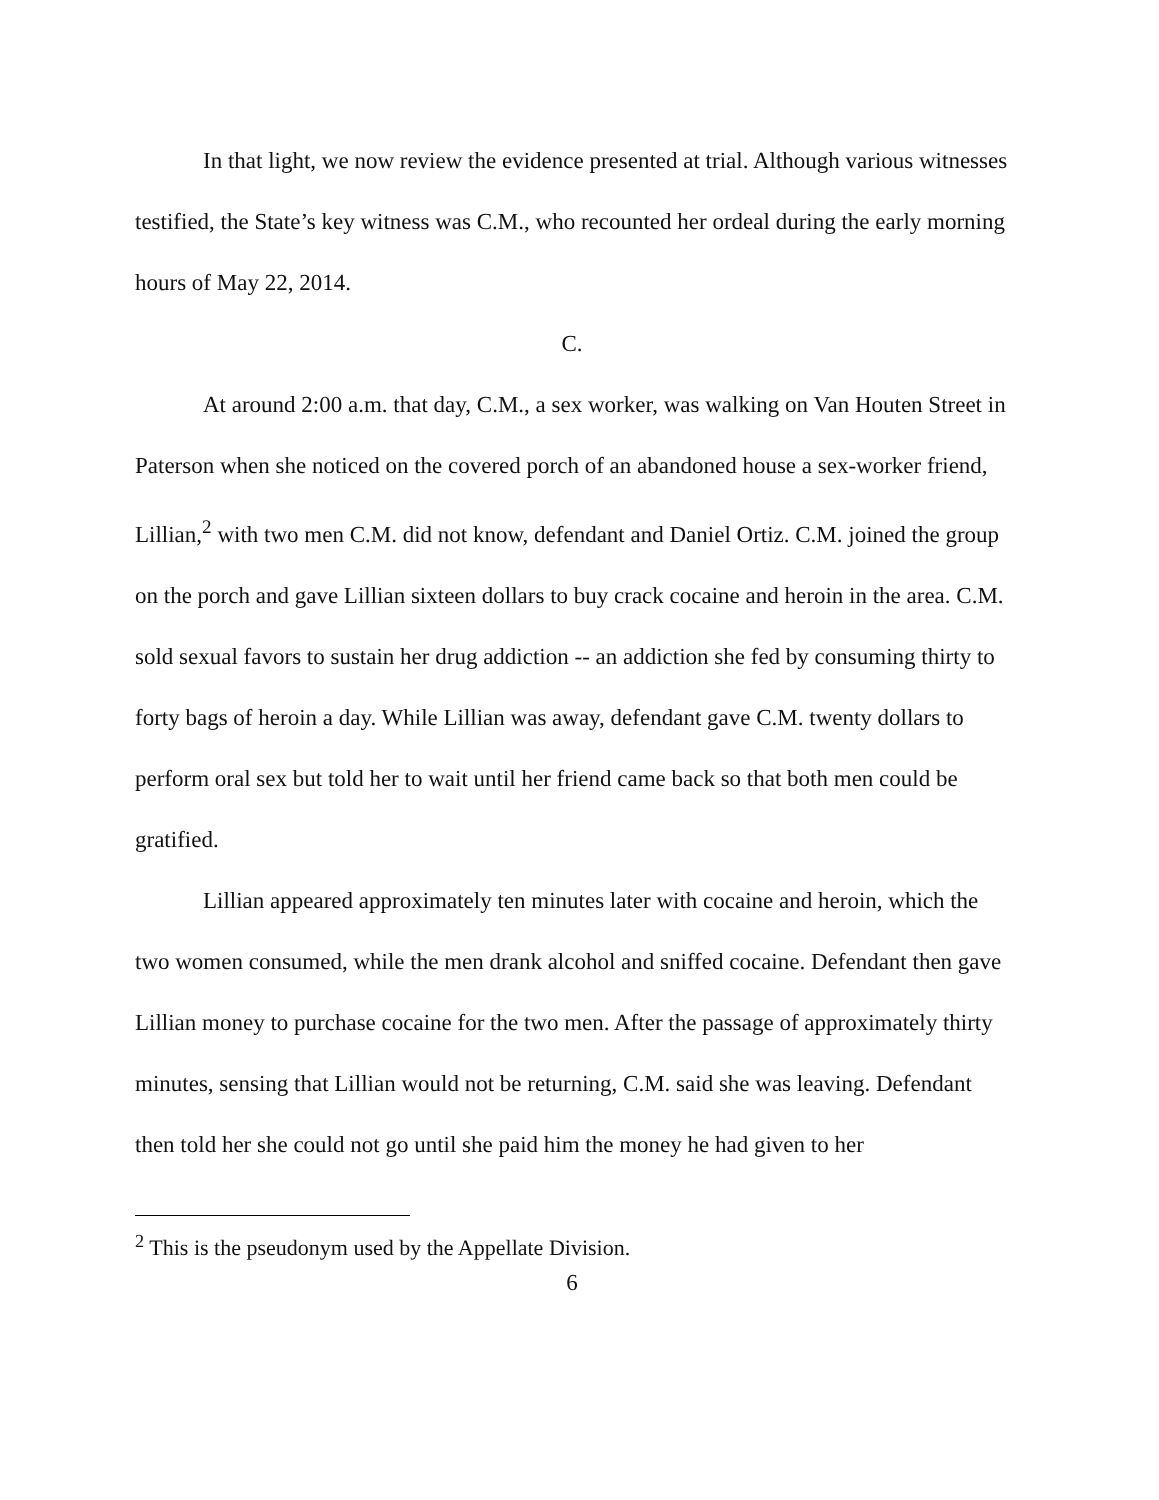In that light, we now review the evidence presented at trial. Although various witnesses testified, the State’s key witness was C.M., who recounted her ordeal during the early morning hours of May 22, 2014.
C.
At around 2:00 a.m. that day, C.M., a sex worker, was walking on Van Houten Street in Paterson when she noticed on the covered porch of an abandoned house a sex-worker friend, Lillian,<sup>2</sup> with two men C.M. did not know, defendant and Daniel Ortiz. C.M. joined the group on the porch and gave Lillian sixteen dollars to buy crack cocaine and heroin in the area. C.M. sold sexual favors to sustain her drug addiction -- an addiction she fed by consuming thirty to forty bags of heroin a day. While Lillian was away, defendant gave C.M. twenty dollars to perform oral sex but told her to wait until her friend came back so that both men could be gratified.
Lillian appeared approximately ten minutes later with cocaine and heroin, which the two women consumed, while the men drank alcohol and sniffed cocaine. Defendant then gave Lillian money to purchase cocaine for the two men. After the passage of approximately thirty minutes, sensing that Lillian would not be returning, C.M. said she was leaving. Defendant then told her she could not go until she paid him the money he had given to her
<sup>2</sup> This is the pseudonym used by the Appellate Division.
6